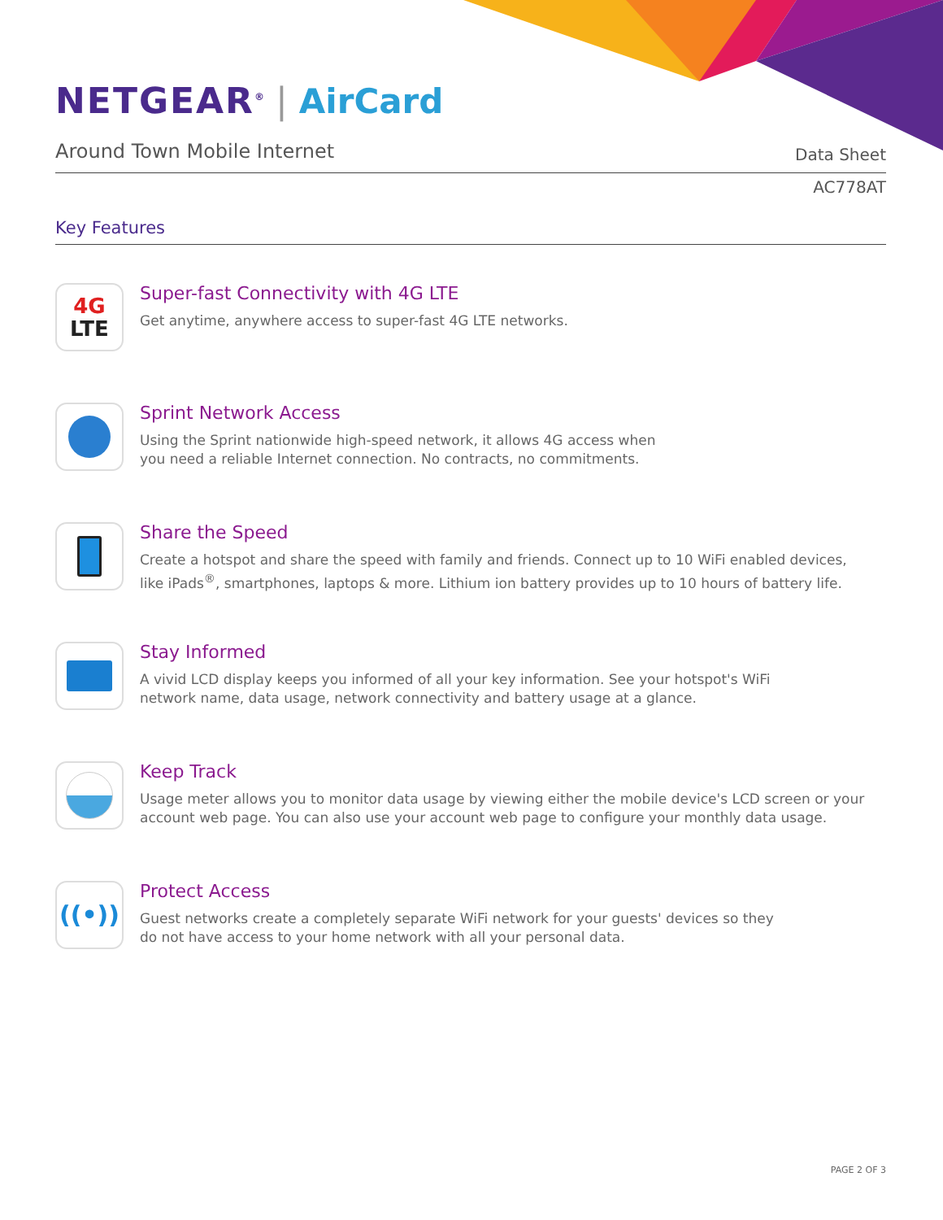NETGEAR<sup>®</sup> | AirCard
Around Town Mobile Internet
Data Sheet
AC778AT
Key Features
4G
LTE
Super-fast Connectivity with 4G LTE
Get anytime, anywhere access to super-fast 4G LTE networks.
Sprint Network Access
Using the Sprint nationwide high-speed network, it allows 4G access when
you need a reliable Internet connection. No contracts, no commitments.
Share the Speed
Create a hotspot and share the speed with family and friends. Connect up to 10 WiFi enabled devices,
like iPads<sup>®</sup>, smartphones, laptops & more. Lithium ion battery provides up to 10 hours of battery life.
Stay Informed
A vivid LCD display keeps you informed of all your key information. See your hotspot's WiFi
network name, data usage, network connectivity and battery usage at a glance.
Keep Track
Usage meter allows you to monitor data usage by viewing either the mobile device's LCD screen or your
account web page. You can also use your account web page to configure your monthly data usage.
((•))
Protect Access
Guest networks create a completely separate WiFi network for your guests' devices so they
do not have access to your home network with all your personal data.
PAGE 2 OF 3